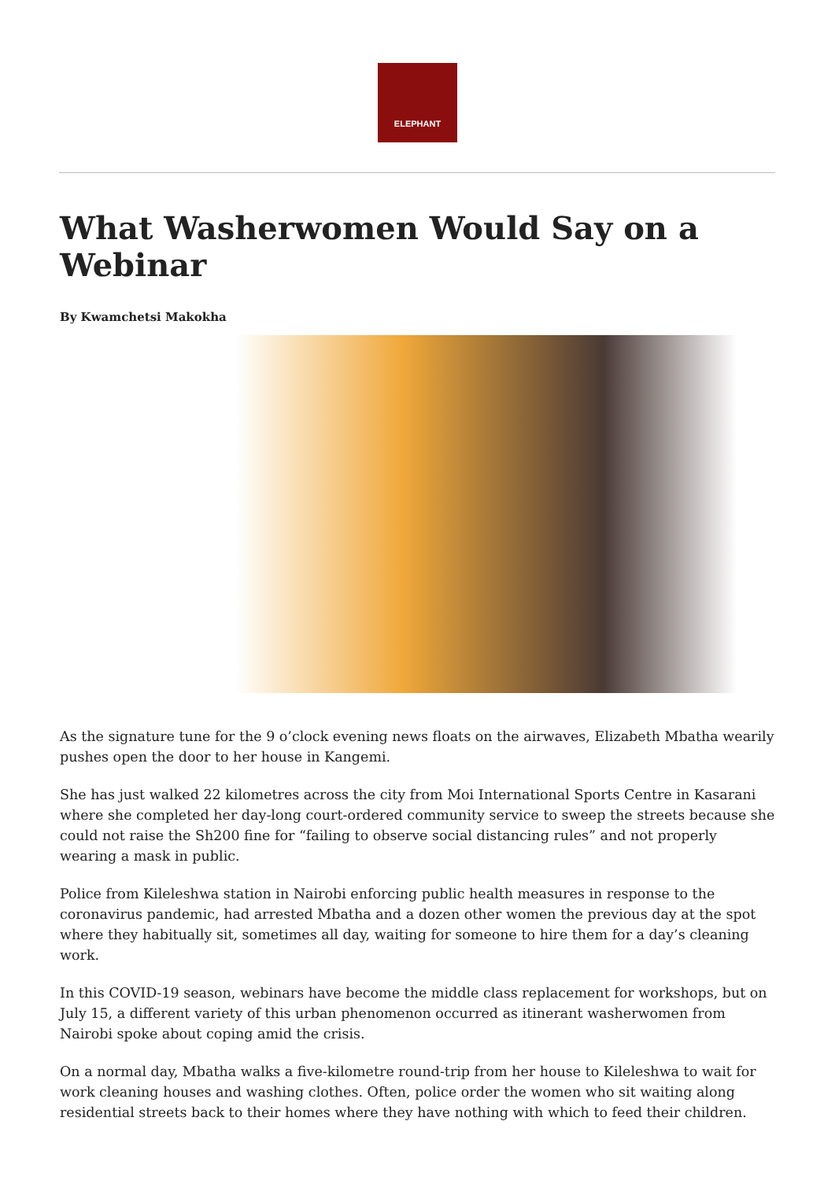ELEPHANT
What Washerwomen Would Say on a Webinar
By Kwamchetsi Makokha
As the signature tune for the 9 o’clock evening news floats on the airwaves, Elizabeth Mbatha wearily pushes open the door to her house in Kangemi.
She has just walked 22 kilometres across the city from Moi International Sports Centre in Kasarani where she completed her day-long court-ordered community service to sweep the streets because she could not raise the Sh200 fine for “failing to observe social distancing rules” and not properly wearing a mask in public.
Police from Kileleshwa station in Nairobi enforcing public health measures in response to the coronavirus pandemic, had arrested Mbatha and a dozen other women the previous day at the spot where they habitually sit, sometimes all day, waiting for someone to hire them for a day’s cleaning work.
In this COVID-19 season, webinars have become the middle class replacement for workshops, but on July 15, a different variety of this urban phenomenon occurred as itinerant washerwomen from Nairobi spoke about coping amid the crisis.
On a normal day, Mbatha walks a five-kilometre round-trip from her house to Kileleshwa to wait for work cleaning houses and washing clothes. Often, police order the women who sit waiting along residential streets back to their homes where they have nothing with which to feed their children.